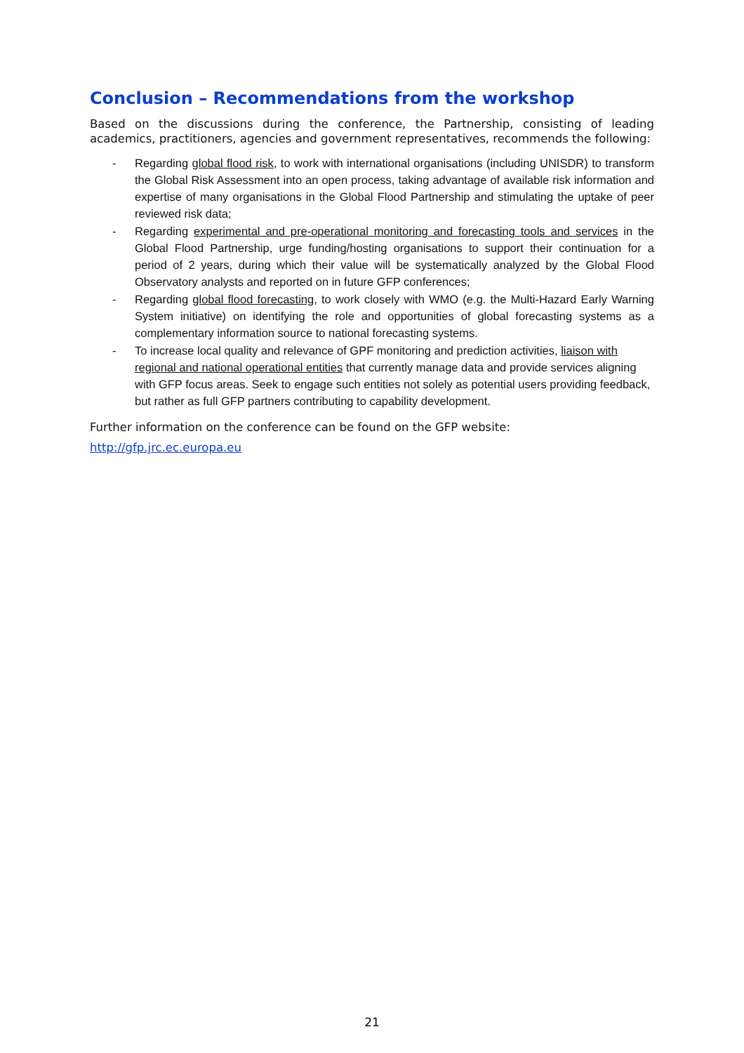Conclusion – Recommendations from the workshop
Based on the discussions during the conference, the Partnership, consisting of leading academics, practitioners, agencies and government representatives, recommends the following:
- Regarding global flood risk, to work with international organisations (including UNISDR) to transform the Global Risk Assessment into an open process, taking advantage of available risk information and expertise of many organisations in the Global Flood Partnership and stimulating the uptake of peer reviewed risk data;
- Regarding experimental and pre-operational monitoring and forecasting tools and services in the Global Flood Partnership, urge funding/hosting organisations to support their continuation for a period of 2 years, during which their value will be systematically analyzed by the Global Flood Observatory analysts and reported on in future GFP conferences;
- Regarding global flood forecasting, to work closely with WMO (e.g. the Multi-Hazard Early Warning System initiative) on identifying the role and opportunities of global forecasting systems as a complementary information source to national forecasting systems.
- To increase local quality and relevance of GPF monitoring and prediction activities, liaison with regional and national operational entities that currently manage data and provide services aligning with GFP focus areas. Seek to engage such entities not solely as potential users providing feedback, but rather as full GFP partners contributing to capability development.
Further information on the conference can be found on the GFP website:
http://gfp.jrc.ec.europa.eu
21